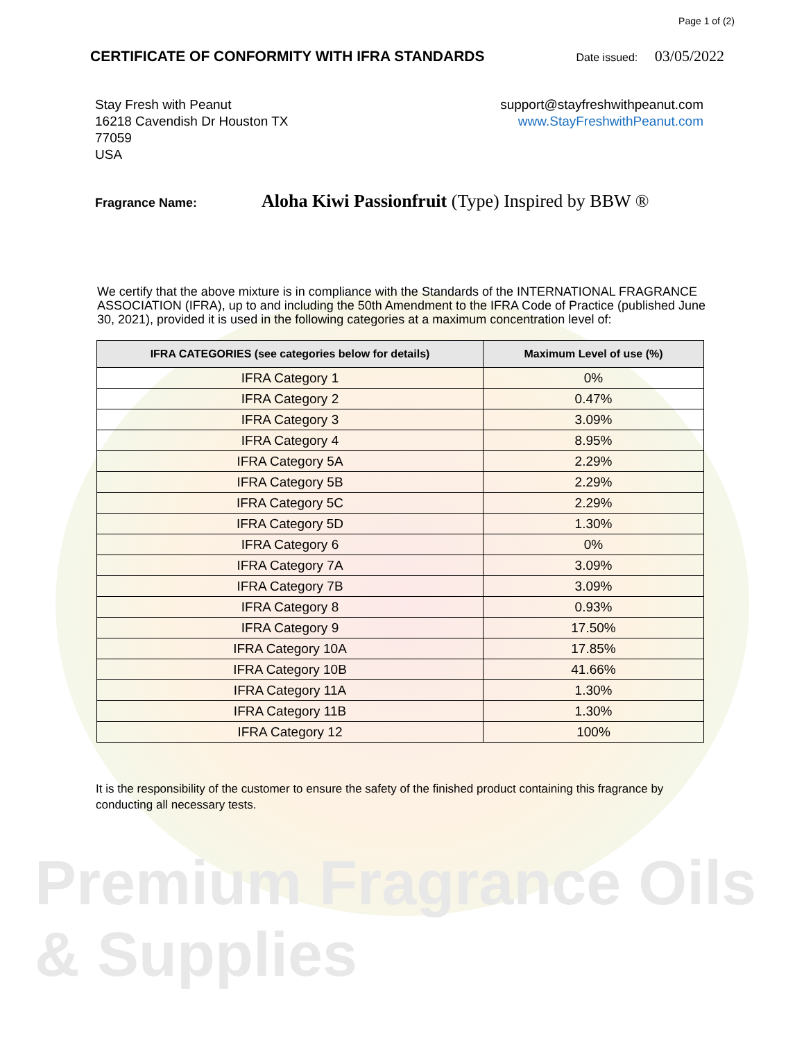Page 1 of (2)
CERTIFICATE OF CONFORMITY WITH IFRA STANDARDS
Date issued: 03/05/2022
Stay Fresh with Peanut
16218 Cavendish Dr Houston TX
77059
USA
support@stayfreshwithpeanut.com
www.StayFreshwithPeanut.com
Fragrance Name:
Aloha Kiwi Passionfruit (Type) Inspired by BBW ®
We certify that the above mixture is in compliance with the Standards of the INTERNATIONAL FRAGRANCE ASSOCIATION (IFRA), up to and including the 50th Amendment to the IFRA Code of Practice (published June 30, 2021), provided it is used in the following categories at a maximum concentration level of:
| IFRA CATEGORIES (see categories below for details) | Maximum Level of use (%) |
| --- | --- |
| IFRA Category 1 | 0% |
| IFRA Category 2 | 0.47% |
| IFRA Category 3 | 3.09% |
| IFRA Category 4 | 8.95% |
| IFRA Category 5A | 2.29% |
| IFRA Category 5B | 2.29% |
| IFRA Category 5C | 2.29% |
| IFRA Category 5D | 1.30% |
| IFRA Category 6 | 0% |
| IFRA Category 7A | 3.09% |
| IFRA Category 7B | 3.09% |
| IFRA Category 8 | 0.93% |
| IFRA Category 9 | 17.50% |
| IFRA Category 10A | 17.85% |
| IFRA Category 10B | 41.66% |
| IFRA Category 11A | 1.30% |
| IFRA Category 11B | 1.30% |
| IFRA Category 12 | 100% |
It is the responsibility of the customer to ensure the safety of the finished product containing this fragrance by conducting all necessary tests.
Premium Fragrance Oils & Supplies